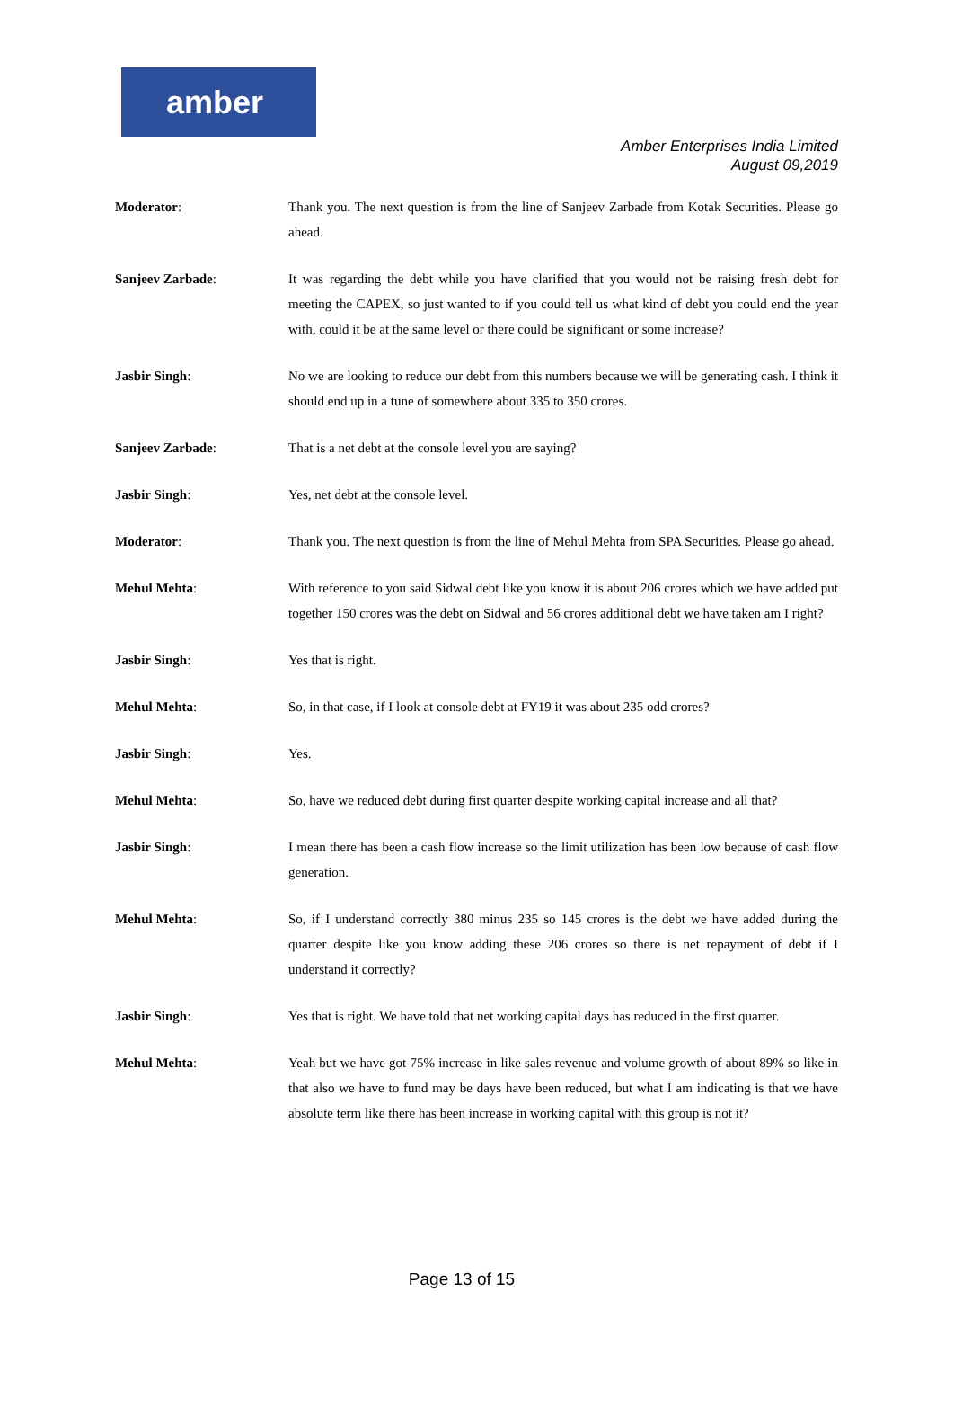amber
Amber Enterprises India Limited
August 09,2019
Moderator: Thank you. The next question is from the line of Sanjeev Zarbade from Kotak Securities. Please go ahead.
Sanjeev Zarbade: It was regarding the debt while you have clarified that you would not be raising fresh debt for meeting the CAPEX, so just wanted to if you could tell us what kind of debt you could end the year with, could it be at the same level or there could be significant or some increase?
Jasbir Singh: No we are looking to reduce our debt from this numbers because we will be generating cash. I think it should end up in a tune of somewhere about 335 to 350 crores.
Sanjeev Zarbade: That is a net debt at the console level you are saying?
Jasbir Singh: Yes, net debt at the console level.
Moderator: Thank you. The next question is from the line of Mehul Mehta from SPA Securities. Please go ahead.
Mehul Mehta: With reference to you said Sidwal debt like you know it is about 206 crores which we have added put together 150 crores was the debt on Sidwal and 56 crores additional debt we have taken am I right?
Jasbir Singh: Yes that is right.
Mehul Mehta: So, in that case, if I look at console debt at FY19 it was about 235 odd crores?
Jasbir Singh: Yes.
Mehul Mehta: So, have we reduced debt during first quarter despite working capital increase and all that?
Jasbir Singh: I mean there has been a cash flow increase so the limit utilization has been low because of cash flow generation.
Mehul Mehta: So, if I understand correctly 380 minus 235 so 145 crores is the debt we have added during the quarter despite like you know adding these 206 crores so there is net repayment of debt if I understand it correctly?
Jasbir Singh: Yes that is right. We have told that net working capital days has reduced in the first quarter.
Mehul Mehta: Yeah but we have got 75% increase in like sales revenue and volume growth of about 89% so like in that also we have to fund may be days have been reduced, but what I am indicating is that we have absolute term like there has been increase in working capital with this group is not it?
Page 13 of 15